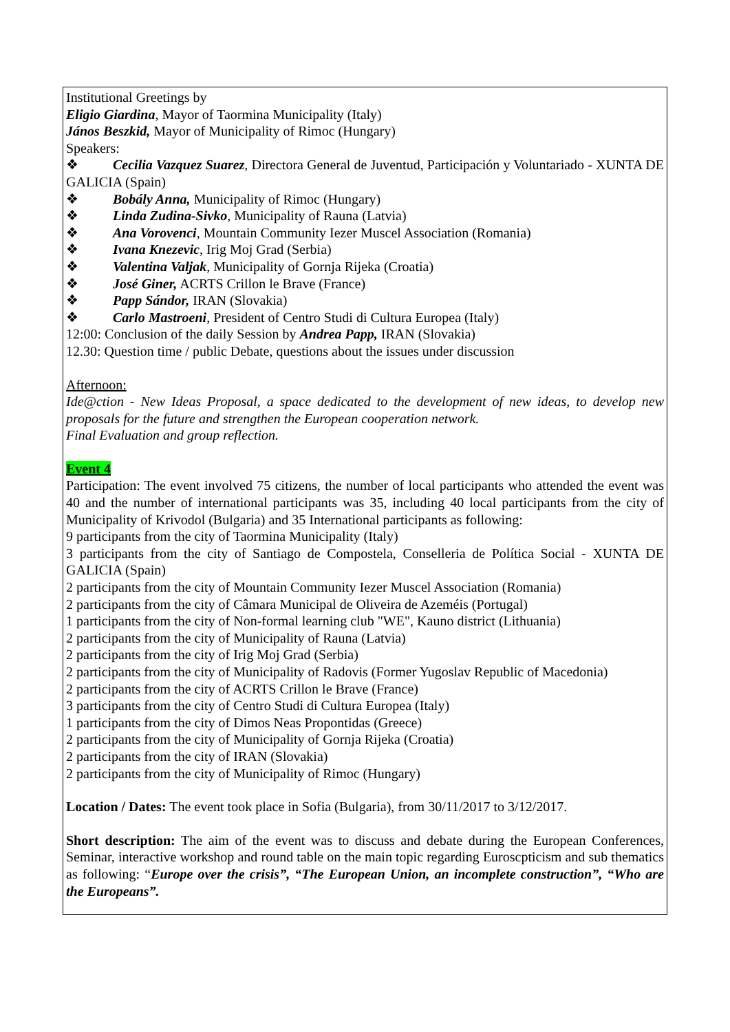| Institutional Greetings by Eligio Giardina , Mayor of Taormina Municipality (Italy) János Beszkid, Mayor of Municipality of Rimoc (Hungary) Speakers: ❖ Cecilia Vazquez Suarez , Directora General de Juventud, Participación y Voluntariado - XUNTA DE GALICIA (Spain) ❖ Bobály Anna, Municipality of Rimoc (Hungary) ❖ Linda Zudina-Sivko , Municipality of Rauna (Latvia) ❖ Ana Vorovenci , Mountain Community Iezer Muscel Association (Romania) ❖ Ivana Knezevic , Irig Moj Grad (Serbia) ❖ Valentina Valjak , Municipality of Gornja Rijeka (Croatia) ❖ José Giner, ACRTS Crillon le Brave (France) ❖ Papp Sándor, IRAN (Slovakia) ❖ Carlo Mastroeni , President of Centro Studi di Cultura Europea (Italy) 12:00: Conclusion of the daily Session by Andrea Papp, IRAN (Slovakia) 12.30: Question time / public Debate, questions about the issues under discussion Afternoon: Ide@ction - New Ideas Proposal, a space dedicated to the development of new ideas, to develop new proposals for the future and strengthen the European cooperation network. Final Evaluation and group reflection. Event 4 Participation: The event involved 75 citizens, the number of local participants who attended the event was 40 and the number of international participants was 35, including 40 local participants from the city of Municipality of Krivodol (Bulgaria) and 35 International participants as following: 9 participants from the city of Taormina Municipality (Italy) 3 participants from the city of Santiago de Compostela, Conselleria de Política Social - XUNTA DE GALICIA (Spain) 2 participants from the city of Mountain Community Iezer Muscel Association (Romania) 2 participants from the city of Câmara Municipal de Oliveira de Azeméis (Portugal) 1 participants from the city of Non-formal learning club "WE", Kauno district (Lithuania) 2 participants from the city of Municipality of Rauna (Latvia) 2 participants from the city of Irig Moj Grad (Serbia) 2 participants from the city of Municipality of Radovis (Former Yugoslav Republic of Macedonia) 2 participants from the city of ACRTS Crillon le Brave (France) 3 participants from the city of Centro Studi di Cultura Europea (Italy) 1 participants from the city of Dimos Neas Propontidas (Greece) 2 participants from the city of Municipality of Gornja Rijeka (Croatia) 2 participants from the city of IRAN (Slovakia) 2 participants from the city of Municipality of Rimoc (Hungary) Location / Dates: The event took place in Sofia (Bulgaria), from 30/11/2017 to 3/12/2017. Short description: The aim of the event was to discuss and debate during the European Conferences, Seminar, interactive workshop and round table on the main topic regarding Euroscpticism and sub thematics as following: “ Europe over the crisis”, “The European Union, an incomplete construction”, “Who are the Europeans”. |